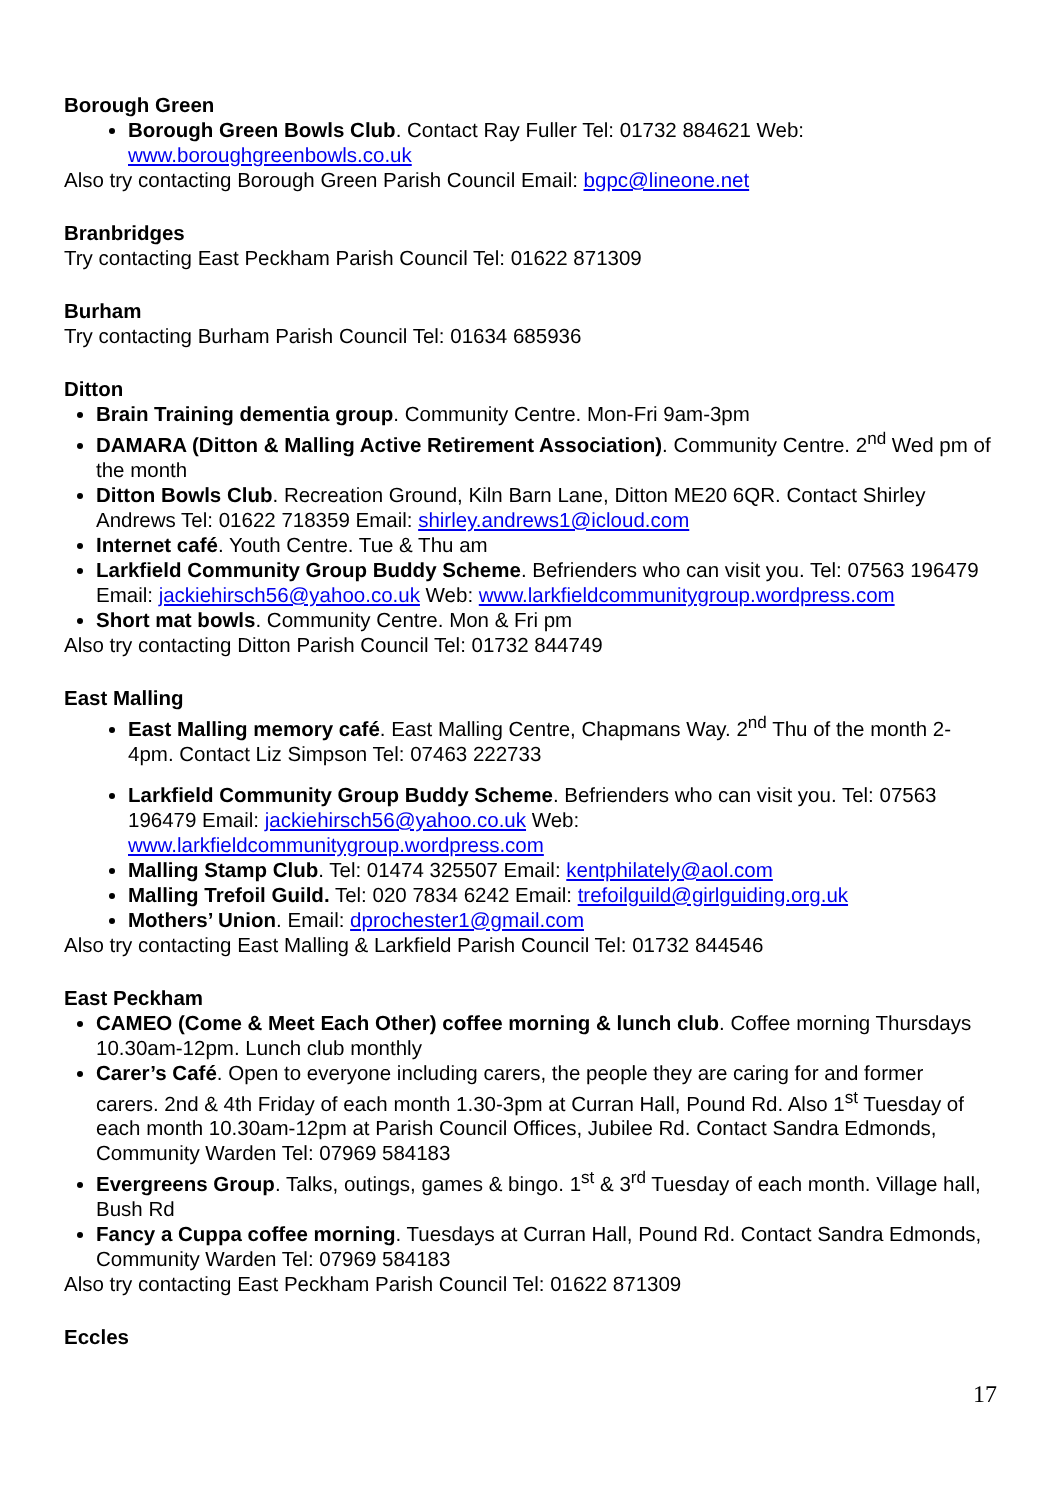Borough Green
Borough Green Bowls Club. Contact Ray Fuller Tel: 01732 884621 Web: www.boroughgreenbowls.co.uk
Also try contacting Borough Green Parish Council Email: bgpc@lineone.net
Branbridges
Try contacting East Peckham Parish Council Tel: 01622 871309
Burham
Try contacting Burham Parish Council Tel: 01634 685936
Ditton
Brain Training dementia group. Community Centre. Mon-Fri 9am-3pm
DAMARA (Ditton & Malling Active Retirement Association). Community Centre. 2<sup>nd</sup> Wed pm of the month
Ditton Bowls Club. Recreation Ground, Kiln Barn Lane, Ditton ME20 6QR. Contact Shirley Andrews Tel: 01622 718359 Email: shirley.andrews1@icloud.com
Internet café. Youth Centre. Tue & Thu am
Larkfield Community Group Buddy Scheme. Befrienders who can visit you. Tel: 07563 196479 Email: jackiehirsch56@yahoo.co.uk Web: www.larkfieldcommunitygroup.wordpress.com
Short mat bowls. Community Centre. Mon & Fri pm
Also try contacting Ditton Parish Council Tel: 01732 844749
East Malling
East Malling memory café. East Malling Centre, Chapmans Way. 2<sup>nd</sup> Thu of the month 2-4pm. Contact Liz Simpson Tel: 07463 222733
Larkfield Community Group Buddy Scheme. Befrienders who can visit you. Tel: 07563 196479 Email: jackiehirsch56@yahoo.co.uk Web: www.larkfieldcommunitygroup.wordpress.com
Malling Stamp Club. Tel: 01474 325507 Email: kentphilately@aol.com
Malling Trefoil Guild. Tel: 020 7834 6242 Email: trefoilguild@girlguiding.org.uk
Mothers’ Union. Email: dprochester1@gmail.com
Also try contacting East Malling & Larkfield Parish Council Tel: 01732 844546
East Peckham
CAMEO (Come & Meet Each Other) coffee morning & lunch club. Coffee morning Thursdays 10.30am-12pm. Lunch club monthly
Carer’s Café. Open to everyone including carers, the people they are caring for and former carers. 2nd & 4th Friday of each month 1.30-3pm at Curran Hall, Pound Rd. Also 1<sup>st</sup> Tuesday of each month 10.30am-12pm at Parish Council Offices, Jubilee Rd. Contact Sandra Edmonds, Community Warden Tel: 07969 584183
Evergreens Group. Talks, outings, games & bingo. 1<sup>st</sup> & 3<sup>rd</sup> Tuesday of each month. Village hall, Bush Rd
Fancy a Cuppa coffee morning. Tuesdays at Curran Hall, Pound Rd. Contact Sandra Edmonds, Community Warden Tel: 07969 584183
Also try contacting East Peckham Parish Council Tel: 01622 871309
Eccles
17